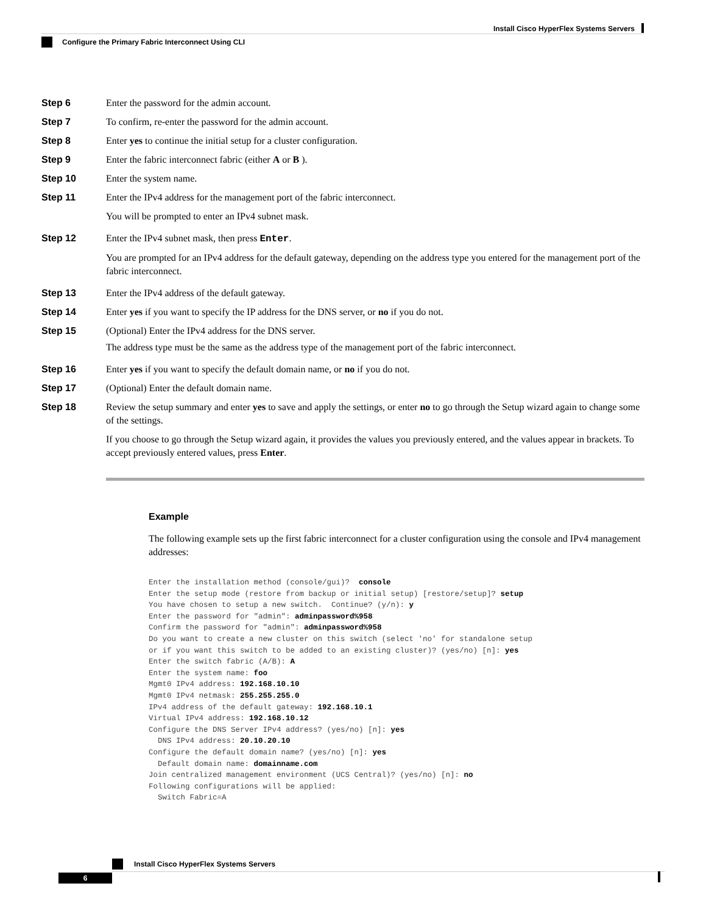Install Cisco HyperFlex Systems Servers
Configure the Primary Fabric Interconnect Using CLI
Step 6 Enter the password for the admin account.
Step 7 To confirm, re-enter the password for the admin account.
Step 8 Enter yes to continue the initial setup for a cluster configuration.
Step 9 Enter the fabric interconnect fabric (either A or B ).
Step 10 Enter the system name.
Step 11 Enter the IPv4 address for the management port of the fabric interconnect.
You will be prompted to enter an IPv4 subnet mask.
Step 12 Enter the IPv4 subnet mask, then press Enter.
You are prompted for an IPv4 address for the default gateway, depending on the address type you entered for the management port of the fabric interconnect.
Step 13 Enter the IPv4 address of the default gateway.
Step 14 Enter yes if you want to specify the IP address for the DNS server, or no if you do not.
Step 15 (Optional) Enter the IPv4 address for the DNS server.
The address type must be the same as the address type of the management port of the fabric interconnect.
Step 16 Enter yes if you want to specify the default domain name, or no if you do not.
Step 17 (Optional) Enter the default domain name.
Step 18 Review the setup summary and enter yes to save and apply the settings, or enter no to go through the Setup wizard again to change some of the settings.
If you choose to go through the Setup wizard again, it provides the values you previously entered, and the values appear in brackets. To accept previously entered values, press Enter.
Example
The following example sets up the first fabric interconnect for a cluster configuration using the console and IPv4 management addresses:
Enter the installation method (console/gui)?  console
Enter the setup mode (restore from backup or initial setup) [restore/setup]? setup
You have chosen to setup a new switch.  Continue? (y/n): y
Enter the password for "admin": adminpassword%958
Confirm the password for "admin": adminpassword%958
Do you want to create a new cluster on this switch (select 'no' for standalone setup
or if you want this switch to be added to an existing cluster)? (yes/no) [n]: yes
Enter the switch fabric (A/B): A
Enter the system name: foo
Mgmt0 IPv4 address: 192.168.10.10
Mgmt0 IPv4 netmask: 255.255.255.0
IPv4 address of the default gateway: 192.168.10.1
Virtual IPv4 address: 192.168.10.12
Configure the DNS Server IPv4 address? (yes/no) [n]: yes
  DNS IPv4 address: 20.10.20.10
Configure the default domain name? (yes/no) [n]: yes
  Default domain name: domainname.com
Join centralized management environment (UCS Central)? (yes/no) [n]: no
Following configurations will be applied:
  Switch Fabric=A
Install Cisco HyperFlex Systems Servers
6